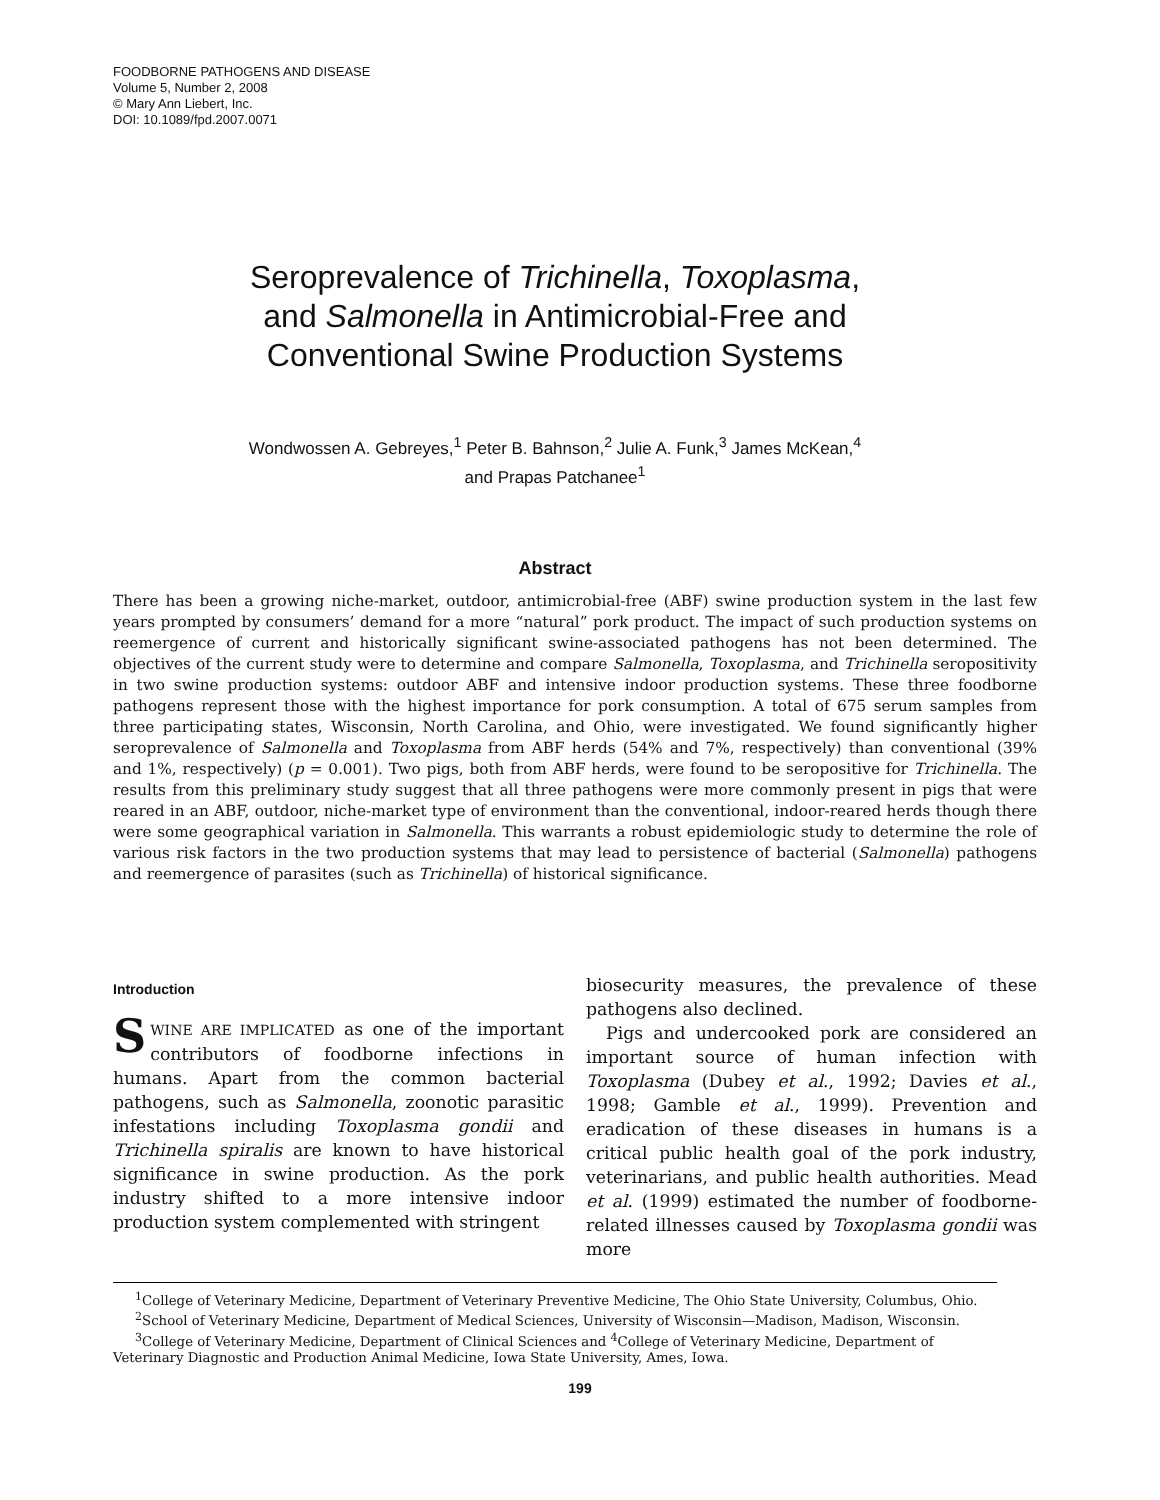FOODBORNE PATHOGENS AND DISEASE
Volume 5, Number 2, 2008
© Mary Ann Liebert, Inc.
DOI: 10.1089/fpd.2007.0071
Seroprevalence of Trichinella, Toxoplasma,
and Salmonella in Antimicrobial-Free and
Conventional Swine Production Systems
Wondwossen A. Gebreyes,<sup>1</sup> Peter B. Bahnson,<sup>2</sup> Julie A. Funk,<sup>3</sup> James McKean,<sup>4</sup>
and Prapas Patchanee<sup>1</sup>
Abstract
There has been a growing niche-market, outdoor, antimicrobial-free (ABF) swine production system in the last few years prompted by consumers’ demand for a more “natural” pork product. The impact of such production systems on reemergence of current and historically significant swine-associated pathogens has not been determined. The objectives of the current study were to determine and compare Salmonella, Toxoplasma, and Trichinella seropositivity in two swine production systems: outdoor ABF and intensive indoor production systems. These three foodborne pathogens represent those with the highest importance for pork consumption. A total of 675 serum samples from three participating states, Wisconsin, North Carolina, and Ohio, were investigated. We found significantly higher seroprevalence of Salmonella and Toxoplasma from ABF herds (54% and 7%, respectively) than conventional (39% and 1%, respectively) (p = 0.001). Two pigs, both from ABF herds, were found to be seropositive for Trichinella. The results from this preliminary study suggest that all three pathogens were more commonly present in pigs that were reared in an ABF, outdoor, niche-market type of environment than the conventional, indoor-reared herds though there were some geographical variation in Salmonella. This warrants a robust epidemiologic study to determine the role of various risk factors in the two production systems that may lead to persistence of bacterial (Salmonella) pathogens and reemergence of parasites (such as Trichinella) of historical significance.
Introduction
SWINE ARE IMPLICATED as one of the important contributors of foodborne infections in humans. Apart from the common bacterial pathogens, such as Salmonella, zoonotic parasitic infestations including Toxoplasma gondii and Trichinella spiralis are known to have historical significance in swine production. As the pork industry shifted to a more intensive indoor production system complemented with stringent
biosecurity measures, the prevalence of these pathogens also declined.
Pigs and undercooked pork are considered an important source of human infection with Toxoplasma (Dubey et al., 1992; Davies et al., 1998; Gamble et al., 1999). Prevention and eradication of these diseases in humans is a critical public health goal of the pork industry, veterinarians, and public health authorities. Mead et al. (1999) estimated the number of foodborne-related illnesses caused by Toxoplasma gondii was more
<sup>1</sup> College of Veterinary Medicine, Department of Veterinary Preventive Medicine, The Ohio State University, Columbus, Ohio.
<sup>2</sup> School of Veterinary Medicine, Department of Medical Sciences, University of Wisconsin—Madison, Madison, Wisconsin.
<sup>3</sup> College of Veterinary Medicine, Department of Clinical Sciences and <sup>4</sup>College of Veterinary Medicine, Department of Veterinary Diagnostic and Production Animal Medicine, Iowa State University, Ames, Iowa.
199